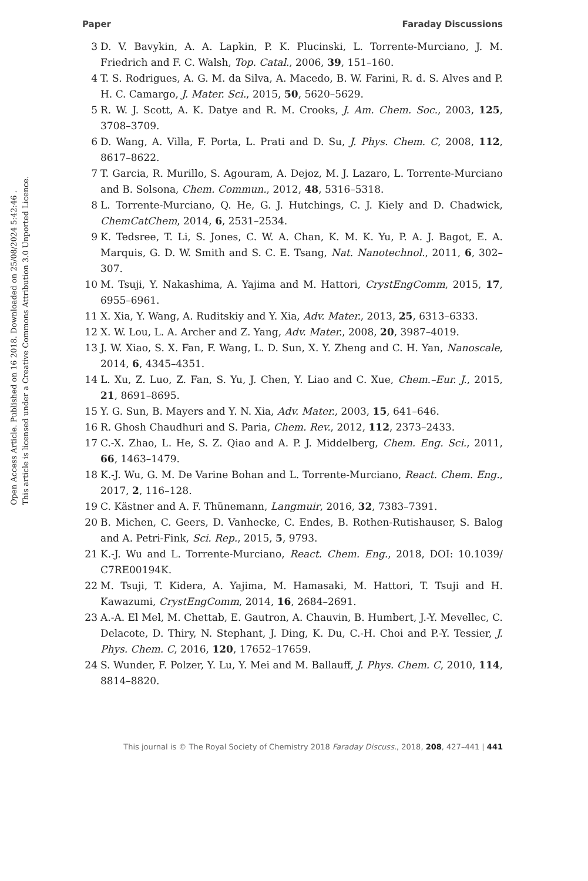Paper Faraday Discussions
Open Access Article. Published on 16 2018. Downloaded on 25/08/2024 5:42:46 .
This article is licensed under a Creative Commons Attribution 3.0 Unported Licence.
3 D. V. Bavykin, A. A. Lapkin, P. K. Plucinski, L. Torrente-Murciano, J. M. Friedrich and F. C. Walsh, Top. Catal., 2006, 39, 151–160.
4 T. S. Rodrigues, A. G. M. da Silva, A. Macedo, B. W. Farini, R. d. S. Alves and P. H. C. Camargo, J. Mater. Sci., 2015, 50, 5620–5629.
5 R. W. J. Scott, A. K. Datye and R. M. Crooks, J. Am. Chem. Soc., 2003, 125, 3708–3709.
6 D. Wang, A. Villa, F. Porta, L. Prati and D. Su, J. Phys. Chem. C, 2008, 112, 8617–8622.
7 T. Garcia, R. Murillo, S. Agouram, A. Dejoz, M. J. Lazaro, L. Torrente-Murciano and B. Solsona, Chem. Commun., 2012, 48, 5316–5318.
8 L. Torrente-Murciano, Q. He, G. J. Hutchings, C. J. Kiely and D. Chadwick, ChemCatChem, 2014, 6, 2531–2534.
9 K. Tedsree, T. Li, S. Jones, C. W. A. Chan, K. M. K. Yu, P. A. J. Bagot, E. A. Marquis, G. D. W. Smith and S. C. E. Tsang, Nat. Nanotechnol., 2011, 6, 302–307.
10 M. Tsuji, Y. Nakashima, A. Yajima and M. Hattori, CrystEngComm, 2015, 17, 6955–6961.
11 X. Xia, Y. Wang, A. Ruditskiy and Y. Xia, Adv. Mater., 2013, 25, 6313–6333.
12 X. W. Lou, L. A. Archer and Z. Yang, Adv. Mater., 2008, 20, 3987–4019.
13 J. W. Xiao, S. X. Fan, F. Wang, L. D. Sun, X. Y. Zheng and C. H. Yan, Nanoscale, 2014, 6, 4345–4351.
14 L. Xu, Z. Luo, Z. Fan, S. Yu, J. Chen, Y. Liao and C. Xue, Chem.–Eur. J., 2015, 21, 8691–8695.
15 Y. G. Sun, B. Mayers and Y. N. Xia, Adv. Mater., 2003, 15, 641–646.
16 R. Ghosh Chaudhuri and S. Paria, Chem. Rev., 2012, 112, 2373–2433.
17 C.-X. Zhao, L. He, S. Z. Qiao and A. P. J. Middelberg, Chem. Eng. Sci., 2011, 66, 1463–1479.
18 K.-J. Wu, G. M. De Varine Bohan and L. Torrente-Murciano, React. Chem. Eng., 2017, 2, 116–128.
19 C. Kästner and A. F. Thünemann, Langmuir, 2016, 32, 7383–7391.
20 B. Michen, C. Geers, D. Vanhecke, C. Endes, B. Rothen-Rutishauser, S. Balog and A. Petri-Fink, Sci. Rep., 2015, 5, 9793.
21 K.-J. Wu and L. Torrente-Murciano, React. Chem. Eng., 2018, DOI: 10.1039/ C7RE00194K.
22 M. Tsuji, T. Kidera, A. Yajima, M. Hamasaki, M. Hattori, T. Tsuji and H. Kawazumi, CrystEngComm, 2014, 16, 2684–2691.
23 A.-A. El Mel, M. Chettab, E. Gautron, A. Chauvin, B. Humbert, J.-Y. Mevellec, C. Delacote, D. Thiry, N. Stephant, J. Ding, K. Du, C.-H. Choi and P.-Y. Tessier, J. Phys. Chem. C, 2016, 120, 17652–17659.
24 S. Wunder, F. Polzer, Y. Lu, Y. Mei and M. Ballauff, J. Phys. Chem. C, 2010, 114, 8814–8820.
This journal is © The Royal Society of Chemistry 2018 Faraday Discuss., 2018, 208, 427–441 | 441